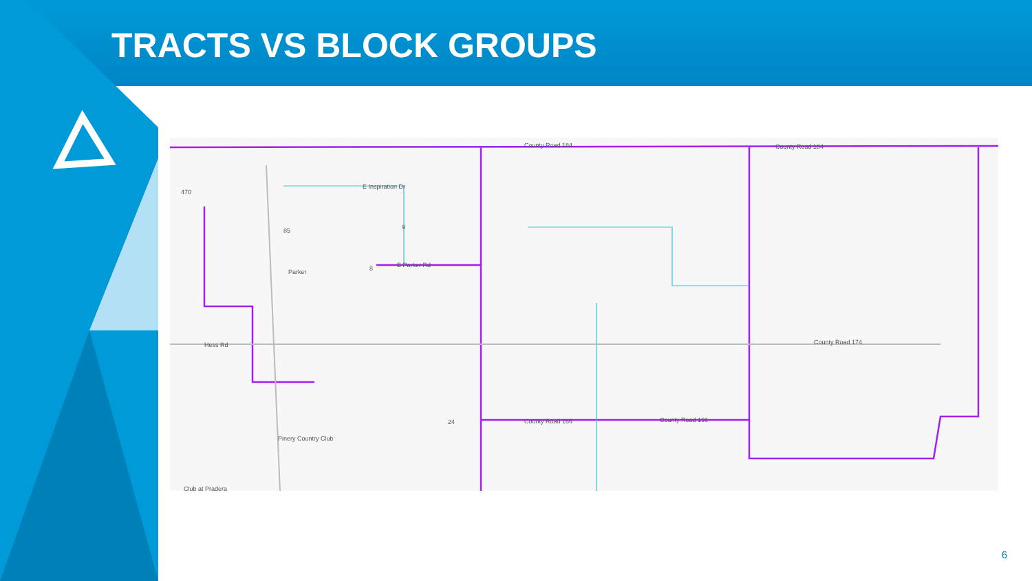TRACTS VS BLOCK GROUPS
County Road 184 County Road 184
E Inspiration Dr
Parker
E Parker Rd
Hess Rd County Road 174
County Road 166 County Road 166
Pinery Country Club
Club at Pradera
470
85 9
8
24
6